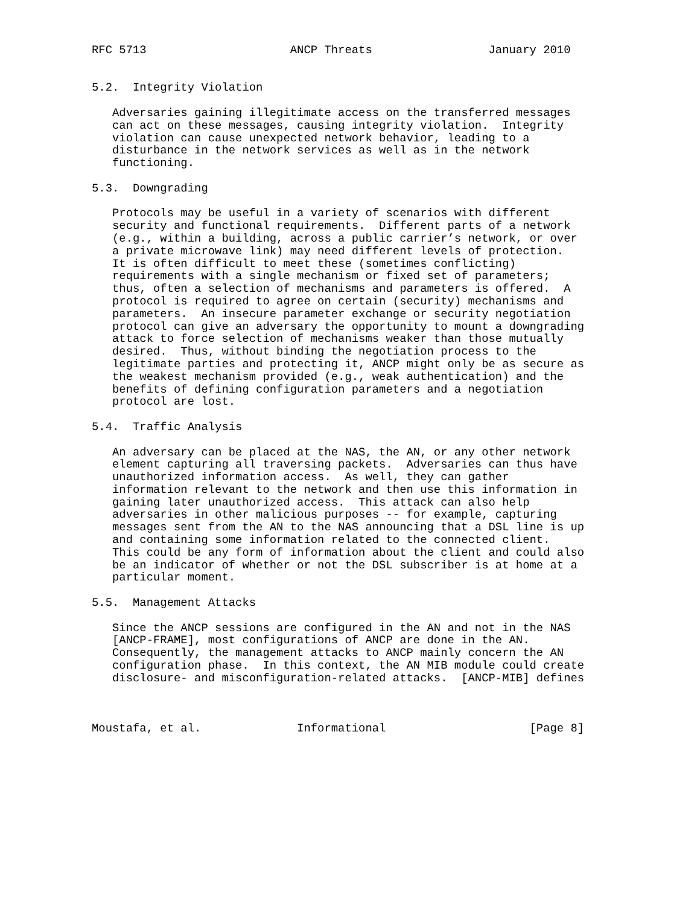RFC 5713                     ANCP Threats                 January 2010


5.2.  Integrity Violation

   Adversaries gaining illegitimate access on the transferred messages
   can act on these messages, causing integrity violation.  Integrity
   violation can cause unexpected network behavior, leading to a
   disturbance in the network services as well as in the network
   functioning.

5.3.  Downgrading

   Protocols may be useful in a variety of scenarios with different
   security and functional requirements.  Different parts of a network
   (e.g., within a building, across a public carrier’s network, or over
   a private microwave link) may need different levels of protection.
   It is often difficult to meet these (sometimes conflicting)
   requirements with a single mechanism or fixed set of parameters;
   thus, often a selection of mechanisms and parameters is offered.  A
   protocol is required to agree on certain (security) mechanisms and
   parameters.  An insecure parameter exchange or security negotiation
   protocol can give an adversary the opportunity to mount a downgrading
   attack to force selection of mechanisms weaker than those mutually
   desired.  Thus, without binding the negotiation process to the
   legitimate parties and protecting it, ANCP might only be as secure as
   the weakest mechanism provided (e.g., weak authentication) and the
   benefits of defining configuration parameters and a negotiation
   protocol are lost.

5.4.  Traffic Analysis

   An adversary can be placed at the NAS, the AN, or any other network
   element capturing all traversing packets.  Adversaries can thus have
   unauthorized information access.  As well, they can gather
   information relevant to the network and then use this information in
   gaining later unauthorized access.  This attack can also help
   adversaries in other malicious purposes -- for example, capturing
   messages sent from the AN to the NAS announcing that a DSL line is up
   and containing some information related to the connected client.
   This could be any form of information about the client and could also
   be an indicator of whether or not the DSL subscriber is at home at a
   particular moment.

5.5.  Management Attacks

   Since the ANCP sessions are configured in the AN and not in the NAS
   [ANCP-FRAME], most configurations of ANCP are done in the AN.
   Consequently, the management attacks to ANCP mainly concern the AN
   configuration phase.  In this context, the AN MIB module could create
   disclosure- and misconfiguration-related attacks.  [ANCP-MIB] defines



Moustafa, et al.              Informational                     [Page 8]